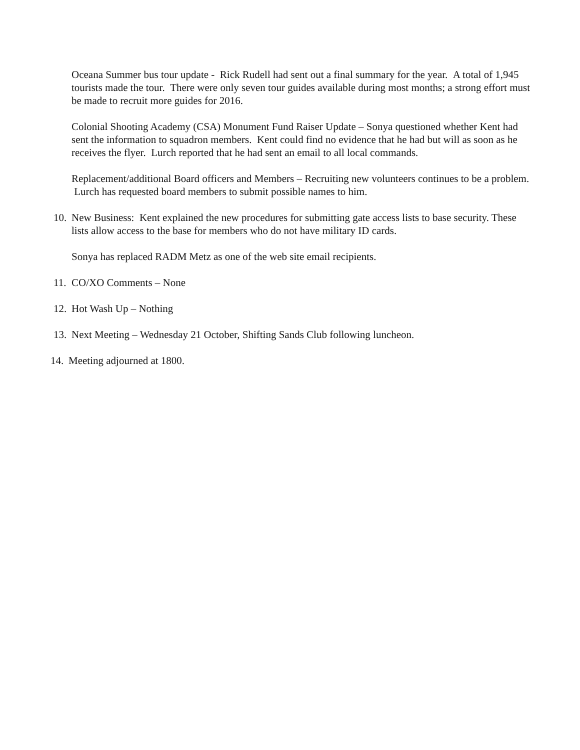Oceana Summer bus tour update - Rick Rudell had sent out a final summary for the year. A total of 1,945 tourists made the tour. There were only seven tour guides available during most months; a strong effort must be made to recruit more guides for 2016.
Colonial Shooting Academy (CSA) Monument Fund Raiser Update – Sonya questioned whether Kent had sent the information to squadron members. Kent could find no evidence that he had but will as soon as he receives the flyer. Lurch reported that he had sent an email to all local commands.
Replacement/additional Board officers and Members – Recruiting new volunteers continues to be a problem. Lurch has requested board members to submit possible names to him.
10.
New Business: Kent explained the new procedures for submitting gate access lists to base security. These lists allow access to the base for members who do not have military ID cards.
Sonya has replaced RADM Metz as one of the web site email recipients.
11.
CO/XO Comments – None
12.
Hot Wash Up – Nothing
13.
Next Meeting – Wednesday 21 October, Shifting Sands Club following luncheon.
14.
Meeting adjourned at 1800.